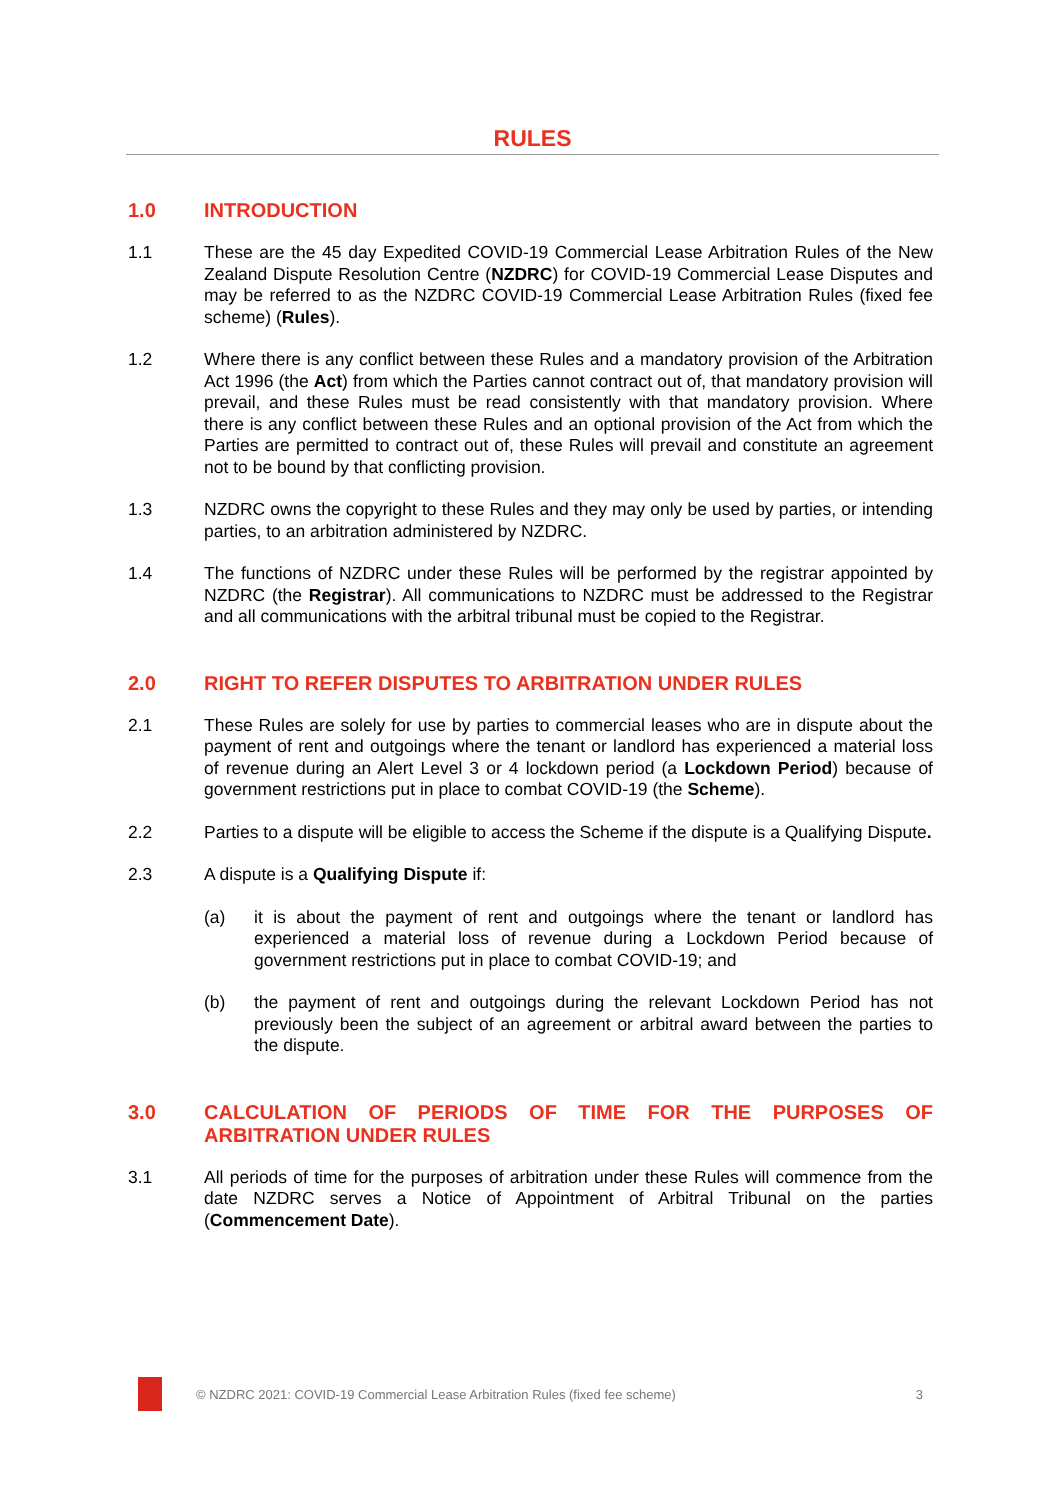RULES
1.0 INTRODUCTION
1.1 These are the 45 day Expedited COVID-19 Commercial Lease Arbitration Rules of the New Zealand Dispute Resolution Centre (NZDRC) for COVID-19 Commercial Lease Disputes and may be referred to as the NZDRC COVID-19 Commercial Lease Arbitration Rules (fixed fee scheme) (Rules).
1.2 Where there is any conflict between these Rules and a mandatory provision of the Arbitration Act 1996 (the Act) from which the Parties cannot contract out of, that mandatory provision will prevail, and these Rules must be read consistently with that mandatory provision. Where there is any conflict between these Rules and an optional provision of the Act from which the Parties are permitted to contract out of, these Rules will prevail and constitute an agreement not to be bound by that conflicting provision.
1.3 NZDRC owns the copyright to these Rules and they may only be used by parties, or intending parties, to an arbitration administered by NZDRC.
1.4 The functions of NZDRC under these Rules will be performed by the registrar appointed by NZDRC (the Registrar). All communications to NZDRC must be addressed to the Registrar and all communications with the arbitral tribunal must be copied to the Registrar.
2.0 RIGHT TO REFER DISPUTES TO ARBITRATION UNDER RULES
2.1 These Rules are solely for use by parties to commercial leases who are in dispute about the payment of rent and outgoings where the tenant or landlord has experienced a material loss of revenue during an Alert Level 3 or 4 lockdown period (a Lockdown Period) because of government restrictions put in place to combat COVID-19 (the Scheme).
2.2 Parties to a dispute will be eligible to access the Scheme if the dispute is a Qualifying Dispute.
2.3 A dispute is a Qualifying Dispute if:
(a) it is about the payment of rent and outgoings where the tenant or landlord has experienced a material loss of revenue during a Lockdown Period because of government restrictions put in place to combat COVID-19; and
(b) the payment of rent and outgoings during the relevant Lockdown Period has not previously been the subject of an agreement or arbitral award between the parties to the dispute.
3.0 CALCULATION OF PERIODS OF TIME FOR THE PURPOSES OF ARBITRATION UNDER RULES
3.1 All periods of time for the purposes of arbitration under these Rules will commence from the date NZDRC serves a Notice of Appointment of Arbitral Tribunal on the parties (Commencement Date).
© NZDRC 2021: COVID-19 Commercial Lease Arbitration Rules (fixed fee scheme) 3